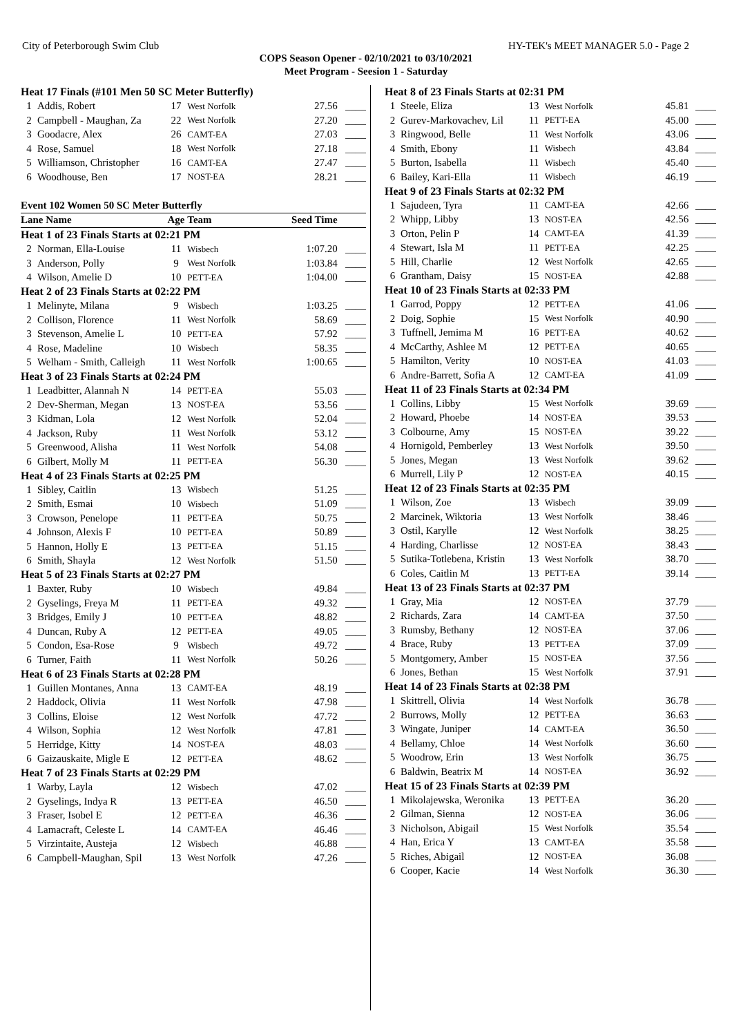City of Peterborough Swim Club HY-TEK's MEET MANAGER 5.0 - Page 2
COPS Season Opener - 02/10/2021 to 03/10/2021
Meet Program - Seesion 1 - Saturday
| Heat 17 Finals (#101 Men 50 SC Meter Butterfly) | | | | | |
| 1 | Addis, Robert | 17 | West Norfolk | 27.56 | ____ |
| 2 | Campbell - Maughan, Za | 22 | West Norfolk | 27.20 | ____ |
| 3 | Goodacre, Alex | 26 | CAMT-EA | 27.03 | ____ |
| 4 | Rose, Samuel | 18 | West Norfolk | 27.18 | ____ |
| 5 | Williamson, Christopher | 16 | CAMT-EA | 27.47 | ____ |
| 6 | Woodhouse, Ben | 17 | NOST-EA | 28.21 | ____ |
| Event 102 Women 50 SC Meter Butterfly | | | | | |
| Lane Name | | Age | Team | Seed Time | |
| Heat 1 of 23 Finals Starts at 02:21 PM | | | | | |
| 2 | Norman, Ella-Louise | 11 | Wisbech | 1:07.20 | ____ |
| 3 | Anderson, Polly | 9 | West Norfolk | 1:03.84 | ____ |
| 4 | Wilson, Amelie D | 10 | PETT-EA | 1:04.00 | ____ |
| Heat 2 of 23 Finals Starts at 02:22 PM | | | | | |
| 1 | Melinyte, Milana | 9 | Wisbech | 1:03.25 | ____ |
| 2 | Collison, Florence | 11 | West Norfolk | 58.69 | ____ |
| 3 | Stevenson, Amelie L | 10 | PETT-EA | 57.92 | ____ |
| 4 | Rose, Madeline | 10 | Wisbech | 58.35 | ____ |
| 5 | Welham - Smith, Calleigh | 11 | West Norfolk | 1:00.65 | ____ |
| Heat 3 of 23 Finals Starts at 02:24 PM | | | | | |
| 1 | Leadbitter, Alannah N | 14 | PETT-EA | 55.03 | ____ |
| 2 | Dev-Sherman, Megan | 13 | NOST-EA | 53.56 | ____ |
| 3 | Kidman, Lola | 12 | West Norfolk | 52.04 | ____ |
| 4 | Jackson, Ruby | 11 | West Norfolk | 53.12 | ____ |
| 5 | Greenwood, Alisha | 11 | West Norfolk | 54.08 | ____ |
| 6 | Gilbert, Molly M | 11 | PETT-EA | 56.30 | ____ |
| Heat 4 of 23 Finals Starts at 02:25 PM | | | | | |
| 1 | Sibley, Caitlin | 13 | Wisbech | 51.25 | ____ |
| 2 | Smith, Esmai | 10 | Wisbech | 51.09 | ____ |
| 3 | Crowson, Penelope | 11 | PETT-EA | 50.75 | ____ |
| 4 | Johnson, Alexis F | 10 | PETT-EA | 50.89 | ____ |
| 5 | Hannon, Holly E | 13 | PETT-EA | 51.15 | ____ |
| 6 | Smith, Shayla | 12 | West Norfolk | 51.50 | ____ |
| Heat 5 of 23 Finals Starts at 02:27 PM | | | | | |
| 1 | Baxter, Ruby | 10 | Wisbech | 49.84 | ____ |
| 2 | Gyselings, Freya M | 11 | PETT-EA | 49.32 | ____ |
| 3 | Bridges, Emily J | 10 | PETT-EA | 48.82 | ____ |
| 4 | Duncan, Ruby A | 12 | PETT-EA | 49.05 | ____ |
| 5 | Condon, Esa-Rose | 9 | Wisbech | 49.72 | ____ |
| 6 | Turner, Faith | 11 | West Norfolk | 50.26 | ____ |
| Heat 6 of 23 Finals Starts at 02:28 PM | | | | | |
| 1 | Guillen Montanes, Anna | 13 | CAMT-EA | 48.19 | ____ |
| 2 | Haddock, Olivia | 11 | West Norfolk | 47.98 | ____ |
| 3 | Collins, Eloise | 12 | West Norfolk | 47.72 | ____ |
| 4 | Wilson, Sophia | 12 | West Norfolk | 47.81 | ____ |
| 5 | Herridge, Kitty | 14 | NOST-EA | 48.03 | ____ |
| 6 | Gaizauskaite, Migle E | 12 | PETT-EA | 48.62 | ____ |
| Heat 7 of 23 Finals Starts at 02:29 PM | | | | | |
| 1 | Warby, Layla | 12 | Wisbech | 47.02 | ____ |
| 2 | Gyselings, Indya R | 13 | PETT-EA | 46.50 | ____ |
| 3 | Fraser, Isobel E | 12 | PETT-EA | 46.36 | ____ |
| 4 | Lamacraft, Celeste L | 14 | CAMT-EA | 46.46 | ____ |
| 5 | Virzintaite, Austeja | 12 | Wisbech | 46.88 | ____ |
| 6 | Campbell-Maughan, Spil | 13 | West Norfolk | 47.26 | ____ |
| Heat 8 of 23 Finals Starts at 02:31 PM | | | | | |
| 1 | Steele, Eliza | 13 | West Norfolk | 45.81 | ____ |
| 2 | Gurev-Markovachev, Lil | 11 | PETT-EA | 45.00 | ____ |
| 3 | Ringwood, Belle | 11 | West Norfolk | 43.06 | ____ |
| 4 | Smith, Ebony | 11 | Wisbech | 43.84 | ____ |
| 5 | Burton, Isabella | 11 | Wisbech | 45.40 | ____ |
| 6 | Bailey, Kari-Ella | 11 | Wisbech | 46.19 | ____ |
| Heat 9 of 23 Finals Starts at 02:32 PM | | | | | |
| 1 | Sajudeen, Tyra | 11 | CAMT-EA | 42.66 | ____ |
| 2 | Whipp, Libby | 13 | NOST-EA | 42.56 | ____ |
| 3 | Orton, Pelin P | 14 | CAMT-EA | 41.39 | ____ |
| 4 | Stewart, Isla M | 11 | PETT-EA | 42.25 | ____ |
| 5 | Hill, Charlie | 12 | West Norfolk | 42.65 | ____ |
| 6 | Grantham, Daisy | 15 | NOST-EA | 42.88 | ____ |
| Heat 10 of 23 Finals Starts at 02:33 PM | | | | | |
| 1 | Garrod, Poppy | 12 | PETT-EA | 41.06 | ____ |
| 2 | Doig, Sophie | 15 | West Norfolk | 40.90 | ____ |
| 3 | Tuffnell, Jemima M | 16 | PETT-EA | 40.62 | ____ |
| 4 | McCarthy, Ashlee M | 12 | PETT-EA | 40.65 | ____ |
| 5 | Hamilton, Verity | 10 | NOST-EA | 41.03 | ____ |
| 6 | Andre-Barrett, Sofia A | 12 | CAMT-EA | 41.09 | ____ |
| Heat 11 of 23 Finals Starts at 02:34 PM | | | | | |
| 1 | Collins, Libby | 15 | West Norfolk | 39.69 | ____ |
| 2 | Howard, Phoebe | 14 | NOST-EA | 39.53 | ____ |
| 3 | Colbourne, Amy | 15 | NOST-EA | 39.22 | ____ |
| 4 | Hornigold, Pemberley | 13 | West Norfolk | 39.50 | ____ |
| 5 | Jones, Megan | 13 | West Norfolk | 39.62 | ____ |
| 6 | Murrell, Lily P | 12 | NOST-EA | 40.15 | ____ |
| Heat 12 of 23 Finals Starts at 02:35 PM | | | | | |
| 1 | Wilson, Zoe | 13 | Wisbech | 39.09 | ____ |
| 2 | Marcinek, Wiktoria | 13 | West Norfolk | 38.46 | ____ |
| 3 | Ostil, Karylle | 12 | West Norfolk | 38.25 | ____ |
| 4 | Harding, Charlisse | 12 | NOST-EA | 38.43 | ____ |
| 5 | Sutika-Totlebena, Kristin | 13 | West Norfolk | 38.70 | ____ |
| 6 | Coles, Caitlin M | 13 | PETT-EA | 39.14 | ____ |
| Heat 13 of 23 Finals Starts at 02:37 PM | | | | | |
| 1 | Gray, Mia | 12 | NOST-EA | 37.79 | ____ |
| 2 | Richards, Zara | 14 | CAMT-EA | 37.50 | ____ |
| 3 | Rumsby, Bethany | 12 | NOST-EA | 37.06 | ____ |
| 4 | Brace, Ruby | 13 | PETT-EA | 37.09 | ____ |
| 5 | Montgomery, Amber | 15 | NOST-EA | 37.56 | ____ |
| 6 | Jones, Bethan | 15 | West Norfolk | 37.91 | ____ |
| Heat 14 of 23 Finals Starts at 02:38 PM | | | | | |
| 1 | Skittrell, Olivia | 14 | West Norfolk | 36.78 | ____ |
| 2 | Burrows, Molly | 12 | PETT-EA | 36.63 | ____ |
| 3 | Wingate, Juniper | 14 | CAMT-EA | 36.50 | ____ |
| 4 | Bellamy, Chloe | 14 | West Norfolk | 36.60 | ____ |
| 5 | Woodrow, Erin | 13 | West Norfolk | 36.75 | ____ |
| 6 | Baldwin, Beatrix M | 14 | NOST-EA | 36.92 | ____ |
| Heat 15 of 23 Finals Starts at 02:39 PM | | | | | |
| 1 | Mikolajewska, Weronika | 13 | PETT-EA | 36.20 | ____ |
| 2 | Gilman, Sienna | 12 | NOST-EA | 36.06 | ____ |
| 3 | Nicholson, Abigail | 15 | West Norfolk | 35.54 | ____ |
| 4 | Han, Erica Y | 13 | CAMT-EA | 35.58 | ____ |
| 5 | Riches, Abigail | 12 | NOST-EA | 36.08 | ____ |
| 6 | Cooper, Kacie | 14 | West Norfolk | 36.30 | ____ |